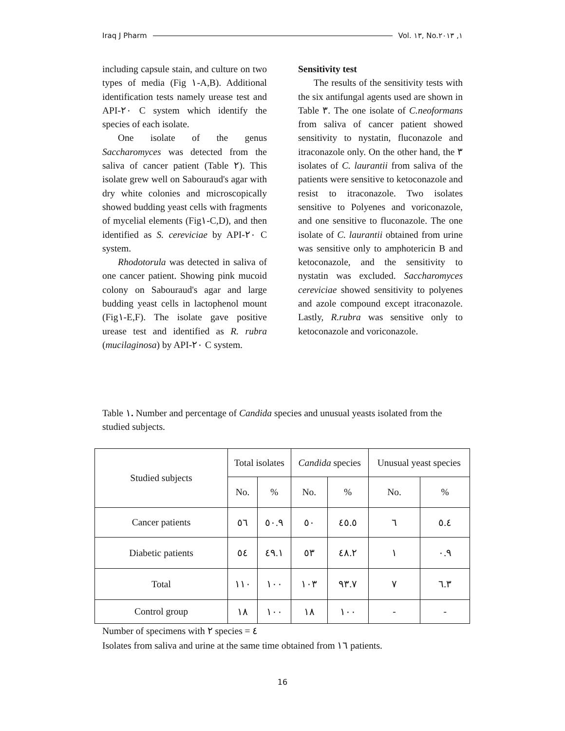Iraq J Pharm Vol. ١٣, No.١, ٢٠١٣
including capsule stain, and culture on two types of media (Fig ١-A,B). Additional identification tests namely urease test and API-٢٠ C system which identify the species of each isolate.
One isolate of the genus Saccharomyces was detected from the saliva of cancer patient (Table ٢). This isolate grew well on Sabouraud's agar with dry white colonies and microscopically showed budding yeast cells with fragments of mycelial elements (Fig١-C,D), and then identified as S. cereviciae by API-٢٠ C system.
Rhodotorula was detected in saliva of one cancer patient. Showing pink mucoid colony on Sabouraud's agar and large budding yeast cells in lactophenol mount (Fig١-E,F). The isolate gave positive urease test and identified as R. rubra (mucilaginosa) by API-٢٠ C system.
Sensitivity test
The results of the sensitivity tests with the six antifungal agents used are shown in Table ٣. The one isolate of C.neoformans from saliva of cancer patient showed sensitivity to nystatin, fluconazole and itraconazole only. On the other hand, the ٣ isolates of C. laurantii from saliva of the patients were sensitive to ketoconazole and resist to itraconazole. Two isolates sensitive to Polyenes and voriconazole, and one sensitive to fluconazole. The one isolate of C. laurantii obtained from urine was sensitive only to amphotericin B and ketoconazole, and the sensitivity to nystatin was excluded. Saccharomyces cereviciae showed sensitivity to polyenes and azole compound except itraconazole. Lastly, R.rubra was sensitive only to ketoconazole and voriconazole.
Table ١. Number and percentage of Candida species and unusual yeasts isolated from the studied subjects.
| Studied subjects | Total isolates | | Candida species | | Unusual yeast species | |
| --- | --- | --- | --- | --- | --- | --- |
| | No. | % | No. | % | No. | % |
| Cancer patients | ٥٦ | ٥٠.٩ | ٥٠ | ٤٥.٥ | ٦ | ٥.٤ |
| Diabetic patients | ٥٤ | ٤٩.١ | ٥٣ | ٤٨.٢ | ١ | ٠.٩ |
| Total | ١١٠ | ١٠٠ | ١٠٣ | ٩٣.٧ | ٧ | ٦.٣ |
| Control group | ١٨ | ١٠٠ | ١٨ | ١٠٠ | - | - |
Number of specimens with ٢ species = ٤
Isolates from saliva and urine at the same time obtained from ١٦ patients.
16